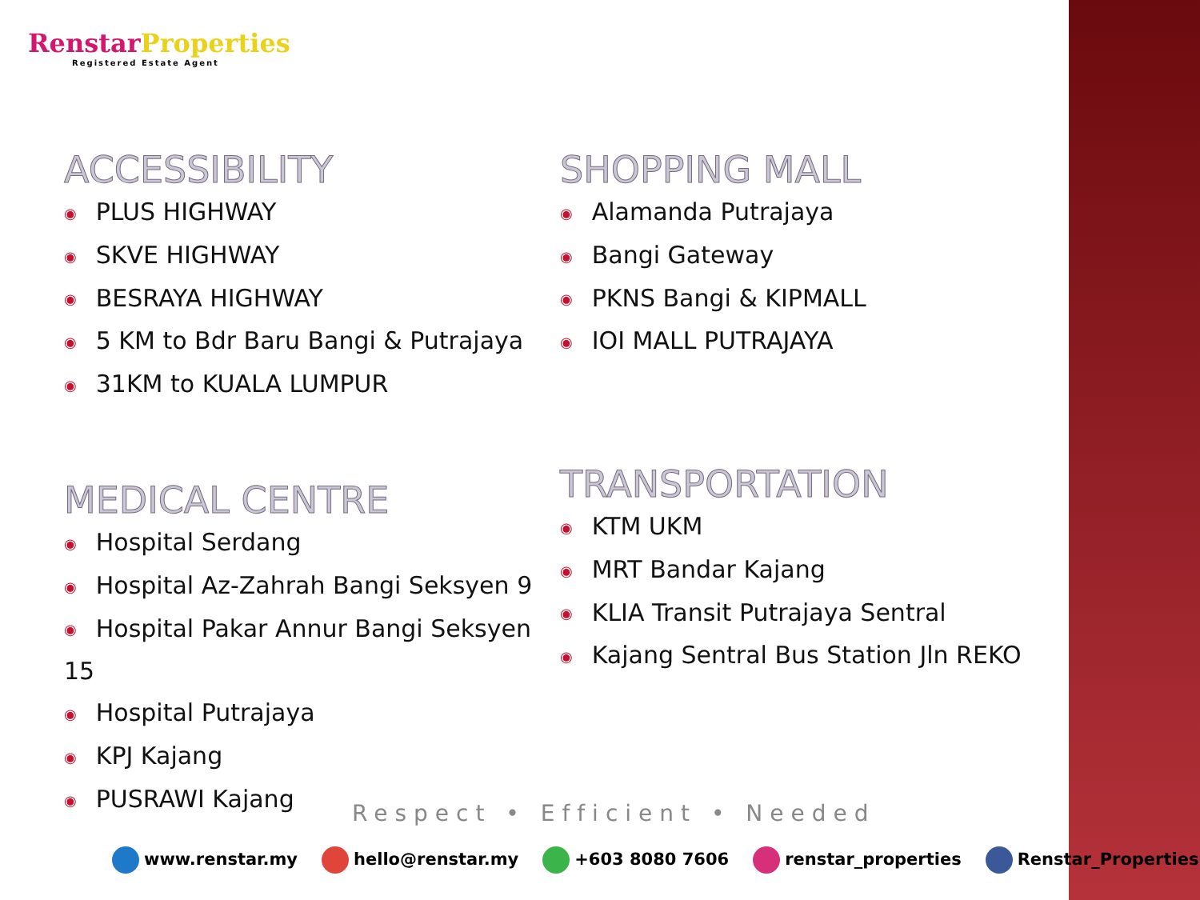Renstar Properties
Registered Estate Agent
ACCESSIBILITY
◉ PLUS HIGHWAY
◉ SKVE HIGHWAY
◉ BESRAYA HIGHWAY
◉ 5 KM to Bdr Baru Bangi & Putrajaya
◉ 31KM to KUALA LUMPUR
SHOPPING MALL
◉ Alamanda Putrajaya
◉ Bangi Gateway
◉ PKNS Bangi & KIPMALL
◉ IOI MALL PUTRAJAYA
MEDICAL CENTRE
◉ Hospital Serdang
◉ Hospital Az-Zahrah Bangi Seksyen 9
◉ Hospital Pakar Annur Bangi Seksyen 15
◉ Hospital Putrajaya
◉ KPJ Kajang
◉ PUSRAWI Kajang
TRANSPORTATION
◉ KTM UKM
◉ MRT Bandar Kajang
◉ KLIA Transit Putrajaya Sentral
◉ Kajang Sentral Bus Station Jln REKO
Respect • Efficient • Needed
www.renstar.my hello@renstar.my +603 8080 7606 renstar_properties Renstar_Properties